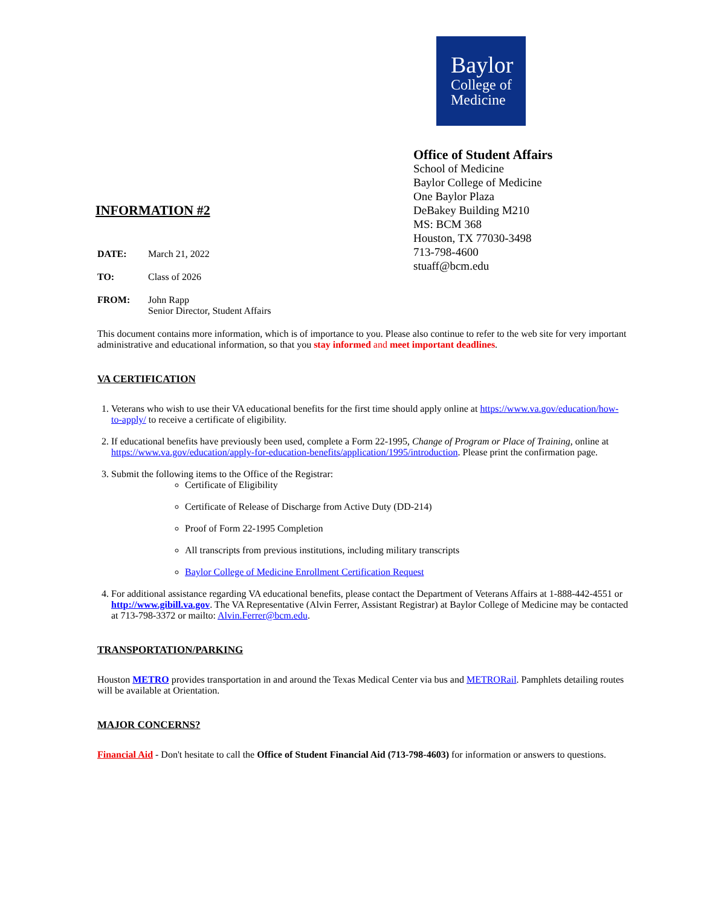INFORMATION #2
Baylor
College of
Medicine
Office of Student Affairs
School of Medicine
Baylor College of Medicine
One Baylor Plaza
DeBakey Building M210
MS: BCM 368
Houston, TX 77030-3498
713-798-4600
stuaff@bcm.edu
DATE: March 21, 2022
TO: Class of 2026
FROM: John Rapp
Senior Director, Student Affairs
This document contains more information, which is of importance to you. Please also continue to refer to the web site for very important administrative and educational information, so that you stay informed and meet important deadlines.
VA CERTIFICATION
1. Veterans who wish to use their VA educational benefits for the first time should apply online at https://www.va.gov/education/how-to-apply/ to receive a certificate of eligibility.
2. If educational benefits have previously been used, complete a Form 22-1995, Change of Program or Place of Training, online at https://www.va.gov/education/apply-for-education-benefits/application/1995/introduction. Please print the confirmation page.
3. Submit the following items to the Office of the Registrar:
Certificate of Eligibility
Certificate of Release of Discharge from Active Duty (DD-214)
Proof of Form 22-1995 Completion
All transcripts from previous institutions, including military transcripts
Baylor College of Medicine Enrollment Certification Request
4. For additional assistance regarding VA educational benefits, please contact the Department of Veterans Affairs at 1-888-442-4551 or http://www.gibill.va.gov. The VA Representative (Alvin Ferrer, Assistant Registrar) at Baylor College of Medicine may be contacted at 713-798-3372 or mailto: Alvin.Ferrer@bcm.edu.
TRANSPORTATION/PARKING
Houston METRO provides transportation in and around the Texas Medical Center via bus and METRORail. Pamphlets detailing routes will be available at Orientation.
MAJOR CONCERNS?
Financial Aid - Don't hesitate to call the Office of Student Financial Aid (713-798-4603) for information or answers to questions.